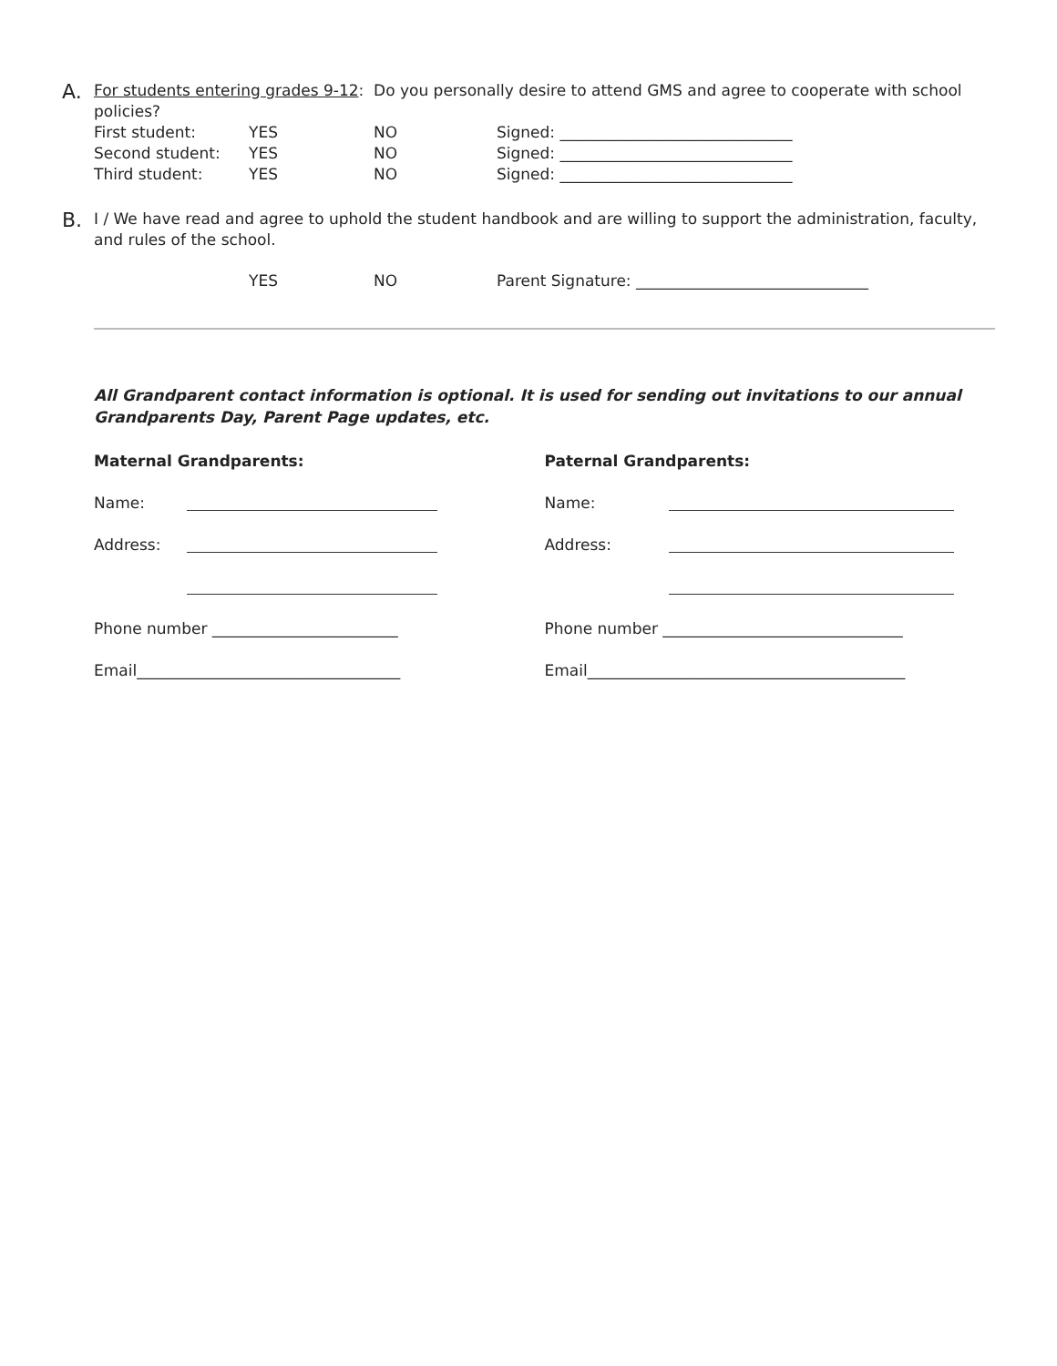A.
For students entering grades 9-12: Do you personally desire to attend GMS and agree to cooperate with school policies?
First student: YES NO Signed: ______________________________
Second student: YES NO Signed: ______________________________
Third student: YES NO Signed: ______________________________
B.
I / We have read and agree to uphold the student handbook and are willing to support the administration, faculty, and rules of the school.
YES NO Parent Signature: ______________________________
All Grandparent contact information is optional. It is used for sending out invitations to our annual Grandparents Day, Parent Page updates, etc.
Maternal Grandparents:
Name:
Address:
Phone number ________________________
Email__________________________________
Paternal Grandparents:
Name:
Address:
Phone number _______________________________
Email_________________________________________